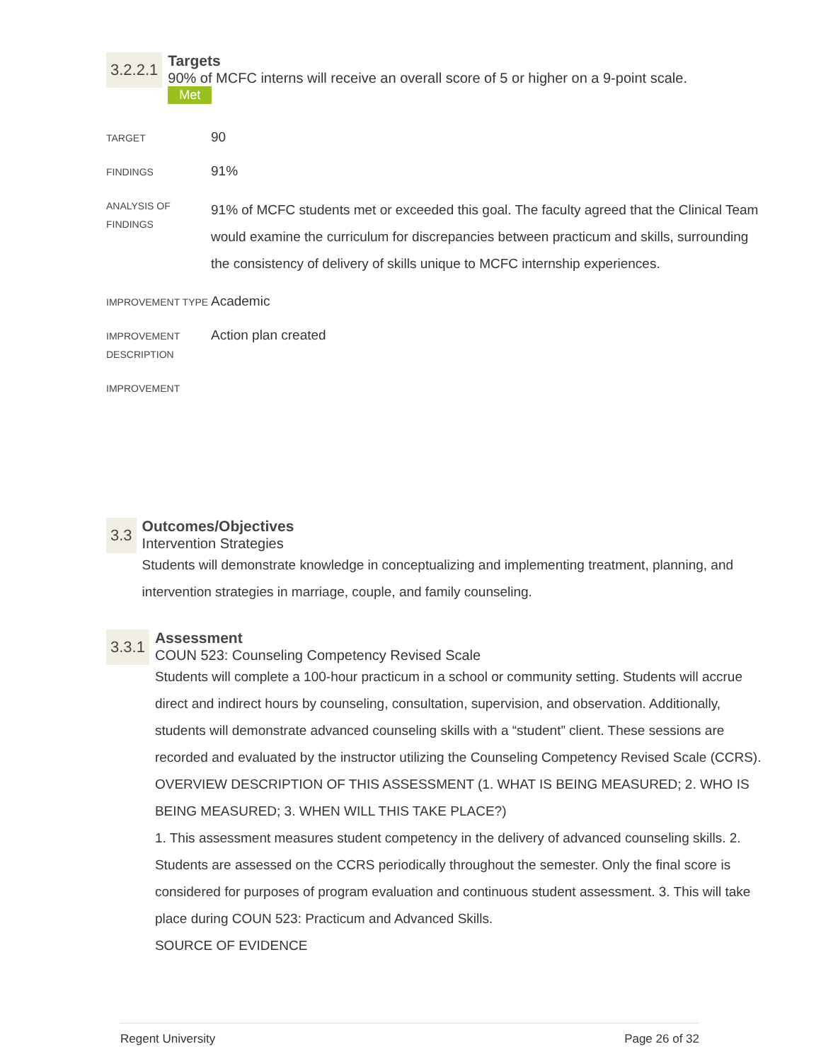3.2.2.1
Targets
90% of MCFC interns will receive an overall score of 5 or higher on a 9-point scale.
Met
| TARGET | 90 |
| FINDINGS | 91% |
| ANALYSIS OF FINDINGS | 91% of MCFC students met or exceeded this goal. The faculty agreed that the Clinical Team would examine the curriculum for discrepancies between practicum and skills, surrounding the consistency of delivery of skills unique to MCFC internship experiences. |
| IMPROVEMENT TYPE | Academic |
| IMPROVEMENT DESCRIPTION | Action plan created |
| IMPROVEMENT | |
3.3
Outcomes/Objectives
Intervention Strategies
Students will demonstrate knowledge in conceptualizing and implementing treatment, planning, and intervention strategies in marriage, couple, and family counseling.
3.3.1
Assessment
COUN 523: Counseling Competency Revised Scale
Students will complete a 100-hour practicum in a school or community setting. Students will accrue direct and indirect hours by counseling, consultation, supervision, and observation. Additionally, students will demonstrate advanced counseling skills with a “student” client. These sessions are recorded and evaluated by the instructor utilizing the Counseling Competency Revised Scale (CCRS).
OVERVIEW DESCRIPTION OF THIS ASSESSMENT (1. WHAT IS BEING MEASURED; 2. WHO IS BEING MEASURED; 3. WHEN WILL THIS TAKE PLACE?)
1. This assessment measures student competency in the delivery of advanced counseling skills. 2. Students are assessed on the CCRS periodically throughout the semester. Only the final score is considered for purposes of program evaluation and continuous student assessment. 3. This will take place during COUN 523: Practicum and Advanced Skills.
SOURCE OF EVIDENCE
Regent University Page 26 of 32